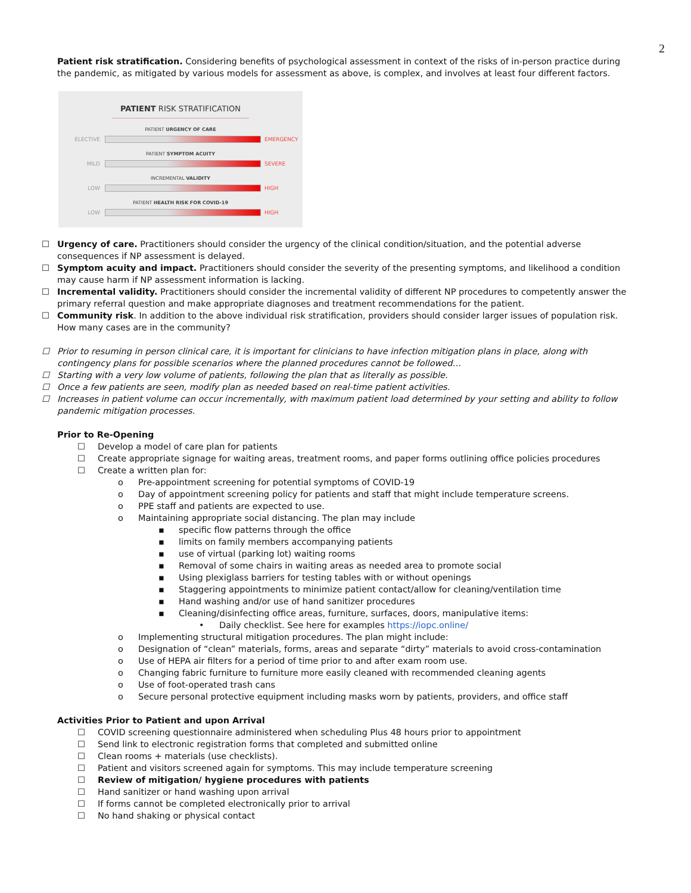2
Patient risk stratification. Considering benefits of psychological assessment in context of the risks of in-person practice during the pandemic, as mitigated by various models for assessment as above, is complex, and involves at least four different factors.
PATIENT RISK STRATIFICATION
PATIENT URGENCY OF CARE
ELECTIVE EMERGENCY
PATIENT SYMPTOM ACUITY
MILD SEVERE
INCREMENTAL VALIDITY
LOW HIGH
PATIENT HEALTH RISK FOR COVID-19
LOW HIGH
☐ Urgency of care. Practitioners should consider the urgency of the clinical condition/situation, and the potential adverse consequences if NP assessment is delayed.
☐ Symptom acuity and impact. Practitioners should consider the severity of the presenting symptoms, and likelihood a condition may cause harm if NP assessment information is lacking.
☐ Incremental validity. Practitioners should consider the incremental validity of different NP procedures to competently answer the primary referral question and make appropriate diagnoses and treatment recommendations for the patient.
☐ Community risk. In addition to the above individual risk stratification, providers should consider larger issues of population risk. How many cases are in the community?
☐ Prior to resuming in person clinical care, it is important for clinicians to have infection mitigation plans in place, along with contingency plans for possible scenarios where the planned procedures cannot be followed…
☐ Starting with a very low volume of patients, following the plan that as literally as possible.
☐ Once a few patients are seen, modify plan as needed based on real-time patient activities.
☐ Increases in patient volume can occur incrementally, with maximum patient load determined by your setting and ability to follow pandemic mitigation processes.
Prior to Re-Opening
☐ Develop a model of care plan for patients
☐ Create appropriate signage for waiting areas, treatment rooms, and paper forms outlining office policies procedures
☐ Create a written plan for:
o Pre-appointment screening for potential symptoms of COVID-19
o Day of appointment screening policy for patients and staff that might include temperature screens.
o PPE staff and patients are expected to use.
o Maintaining appropriate social distancing. The plan may include
▪ specific flow patterns through the office
▪ limits on family members accompanying patients
▪ use of virtual (parking lot) waiting rooms
▪ Removal of some chairs in waiting areas as needed area to promote social
▪ Using plexiglass barriers for testing tables with or without openings
▪ Staggering appointments to minimize patient contact/allow for cleaning/ventilation time
▪ Hand washing and/or use of hand sanitizer procedures
▪ Cleaning/disinfecting office areas, furniture, surfaces, doors, manipulative items:
• Daily checklist. See here for examples https://iopc.online/
o Implementing structural mitigation procedures. The plan might include:
o Designation of “clean” materials, forms, areas and separate “dirty” materials to avoid cross-contamination
o Use of HEPA air filters for a period of time prior to and after exam room use.
o Changing fabric furniture to furniture more easily cleaned with recommended cleaning agents
o Use of foot-operated trash cans
o Secure personal protective equipment including masks worn by patients, providers, and office staff
Activities Prior to Patient and upon Arrival
☐ COVID screening questionnaire administered when scheduling Plus 48 hours prior to appointment
☐ Send link to electronic registration forms that completed and submitted online
☐ Clean rooms + materials (use checklists).
☐ Patient and visitors screened again for symptoms. This may include temperature screening
☐ Review of mitigation/ hygiene procedures with patients
☐ Hand sanitizer or hand washing upon arrival
☐ If forms cannot be completed electronically prior to arrival
☐ No hand shaking or physical contact